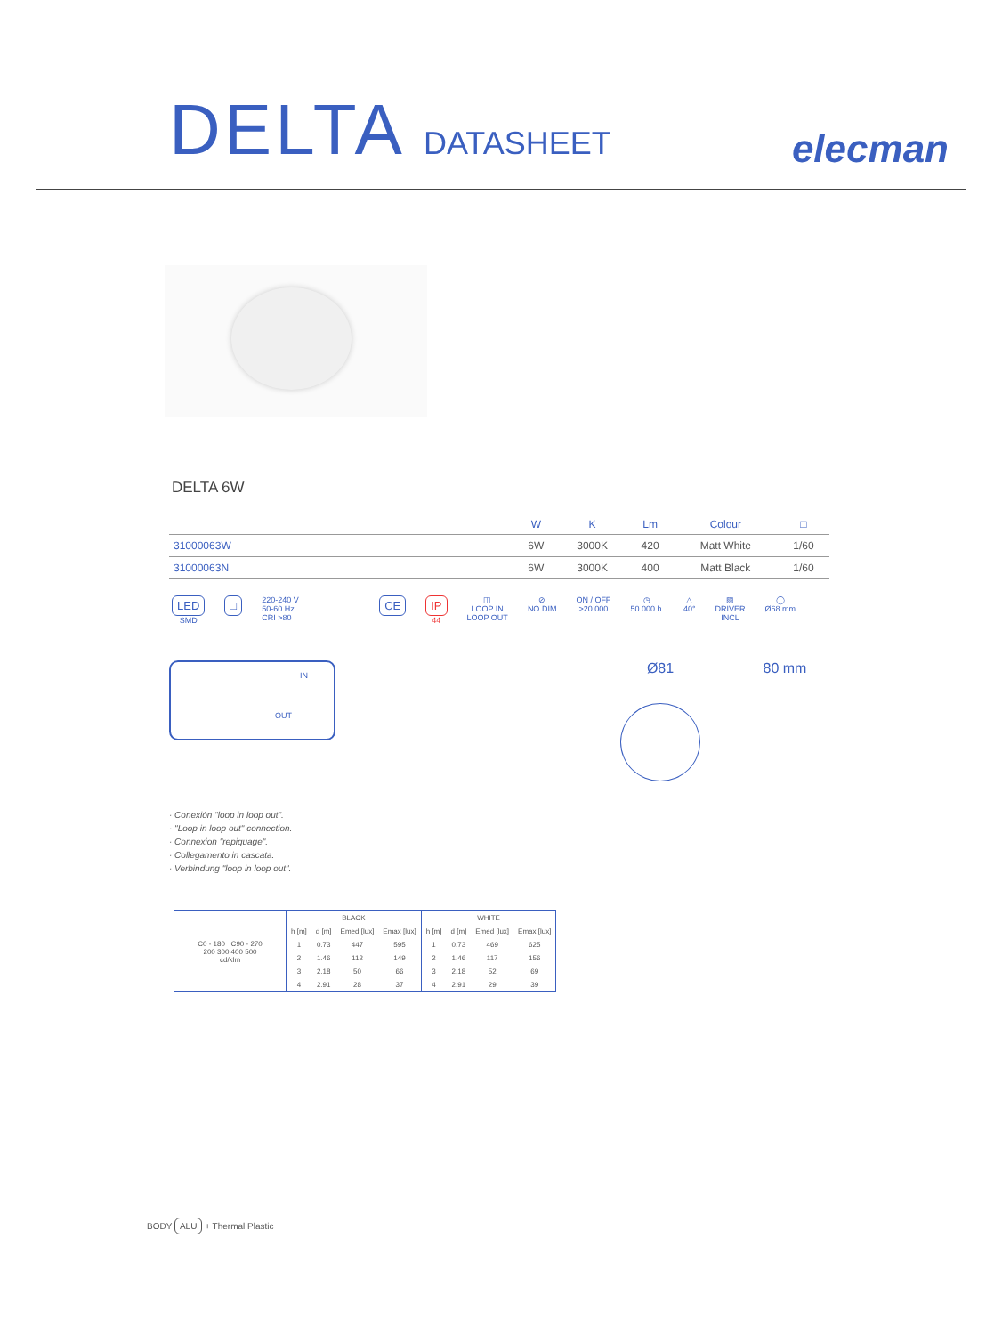DELTA DATASHEET
elecman
DELTA 6W
| | W | K | Lm | Colour | □ |
| --- | --- | --- | --- | --- | --- |
| 31000063W | 6W | 3000K | 420 | Matt White | 1/60 |
| 31000063N | 6W | 3000K | 400 | Matt Black | 1/60 |
LED
SMD
□
220-240 V
50-60 Hz
CRI >80
CE IP
44
◫
LOOP IN
LOOP OUT
⊘
NO DIM
ON / OFF
>20.000
◷
50.000 h.
△
40°
▧
DRIVER
INCL
◯
Ø68 mm
IN
OUT
Ø81 80 mm
· Conexión "loop in loop out".
· "Loop in loop out" connection.
· Connexion "repiquage".
· Collegamento in cascata.
· Verbindung "loop in loop out".
| C0 - 180 C90 - 270 200 300 400 500 cd/klm | BLACK | | | | WHITE | | | |
| --- | --- | --- | --- | --- | --- | --- | --- | --- |
| | h [m] | d [m] | Emed [lux] | Emax [lux] | h [m] | d [m] | Emed [lux] | Emax [lux] |
| | 1 | 0.73 | 447 | 595 | 1 | 0.73 | 469 | 625 |
| | 2 | 1.46 | 112 | 149 | 2 | 1.46 | 117 | 156 |
| | 3 | 2.18 | 50 | 66 | 3 | 2.18 | 52 | 69 |
| | 4 | 2.91 | 28 | 37 | 4 | 2.91 | 29 | 39 |
BODY ALU + Thermal Plastic